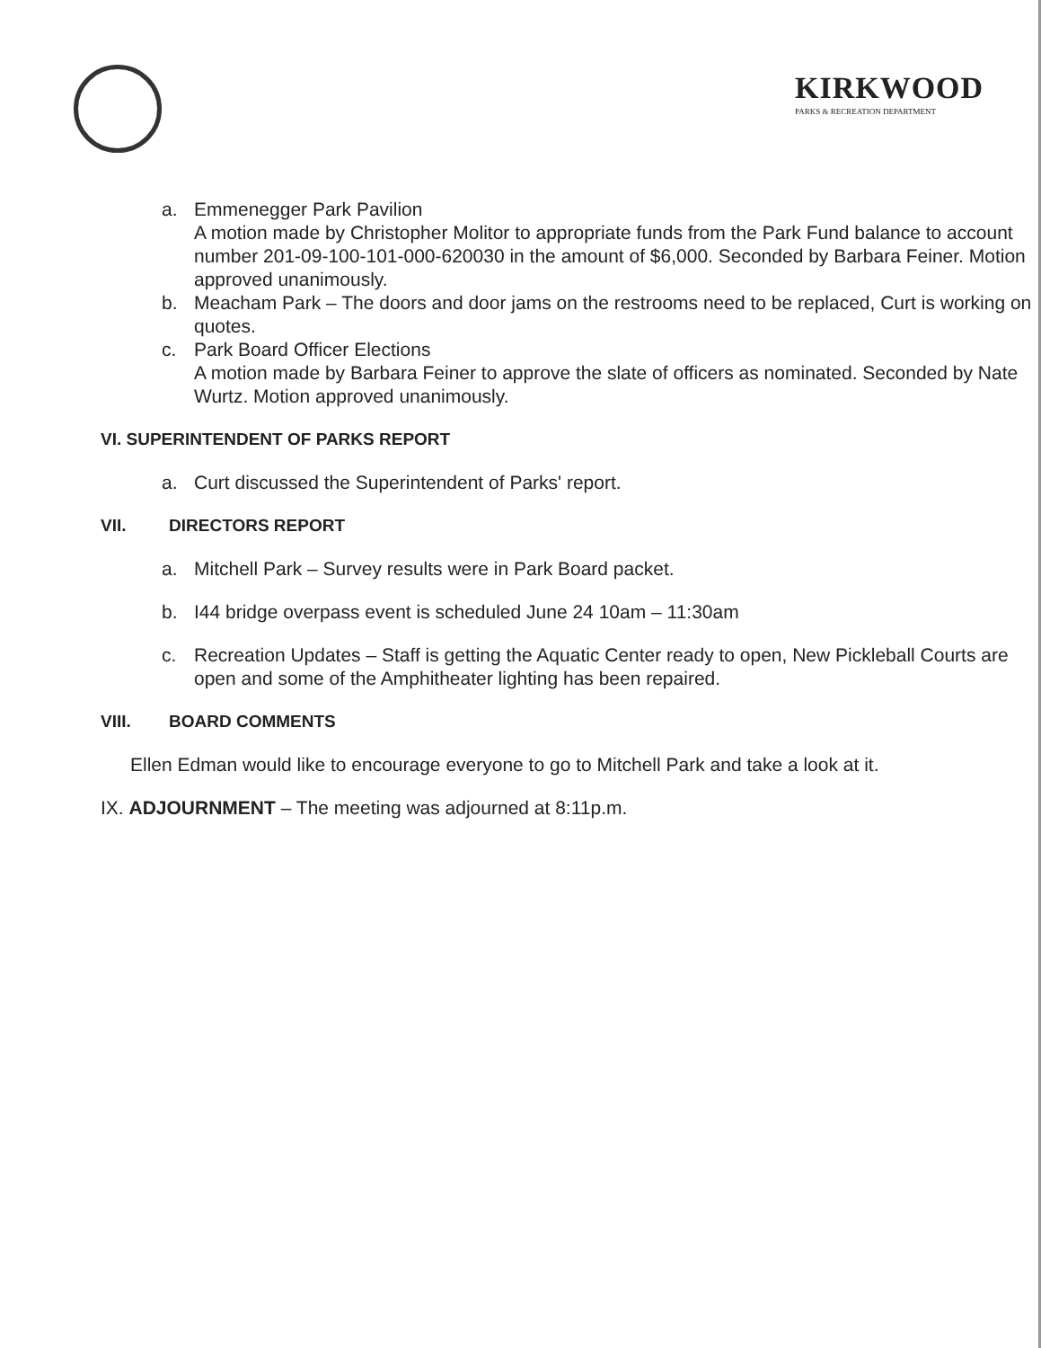KIRKWOOD
PARKS & RECREATION DEPARTMENT
a. Emmenegger Park Pavilion
A motion made by Christopher Molitor to appropriate funds from the Park Fund balance to account number 201-09-100-101-000-620030 in the amount of $6,000. Seconded by Barbara Feiner. Motion approved unanimously.
b. Meacham Park – The doors and door jams on the restrooms need to be replaced, Curt is working on quotes.
c. Park Board Officer Elections
A motion made by Barbara Feiner to approve the slate of officers as nominated. Seconded by Nate Wurtz. Motion approved unanimously.
VI. SUPERINTENDENT OF PARKS REPORT
a. Curt discussed the Superintendent of Parks' report.
VII. DIRECTORS REPORT
a. Mitchell Park – Survey results were in Park Board packet.
b. I44 bridge overpass event is scheduled June 24 10am – 11:30am
c. Recreation Updates – Staff is getting the Aquatic Center ready to open, New Pickleball Courts are open and some of the Amphitheater lighting has been repaired.
VIII. BOARD COMMENTS
Ellen Edman would like to encourage everyone to go to Mitchell Park and take a look at it.
IX. ADJOURNMENT – The meeting was adjourned at 8:11p.m.